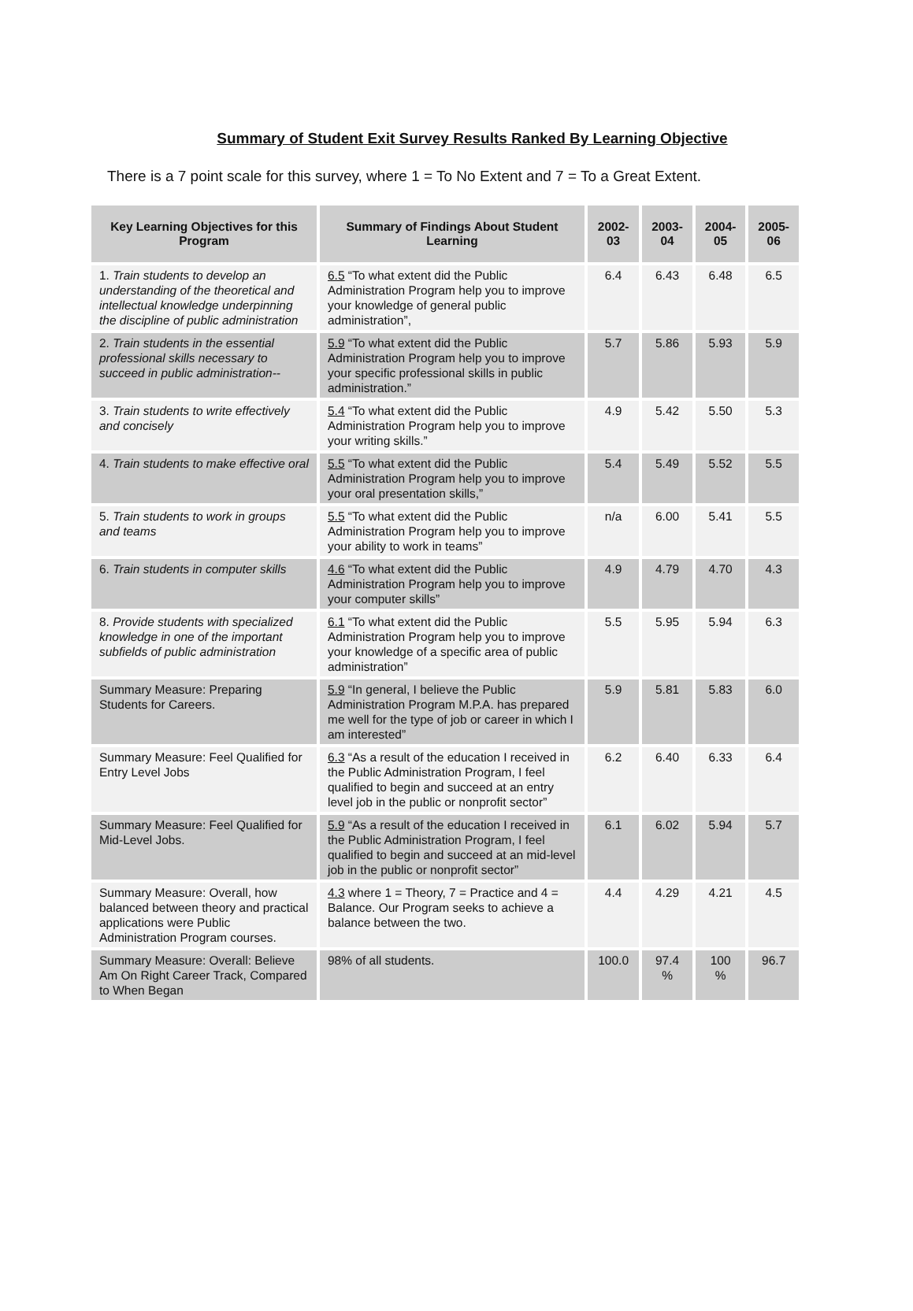Summary of Student Exit Survey Results Ranked By Learning Objective
There is a 7 point scale for this survey, where 1 = To No Extent and 7 = To a Great Extent.
| Key Learning Objectives for this Program | Summary of Findings About Student Learning | 2002-03 | 2003-04 | 2004-05 | 2005-06 |
| --- | --- | --- | --- | --- | --- |
| 1. Train students to develop an understanding of the theoretical and intellectual knowledge underpinning the discipline of public administration | 6.5 “To what extent did the Public Administration Program help you to improve your knowledge of general public administration”, | 6.4 | 6.43 | 6.48 | 6.5 |
| 2. Train students in the essential professional skills necessary to succeed in public administration-- | 5.9 “To what extent did the Public Administration Program help you to improve your specific professional skills in public administration.” | 5.7 | 5.86 | 5.93 | 5.9 |
| 3. Train students to write effectively and concisely | 5.4 “To what extent did the Public Administration Program help you to improve your writing skills.” | 4.9 | 5.42 | 5.50 | 5.3 |
| 4. Train students to make effective oral | 5.5 “To what extent did the Public Administration Program help you to improve your oral presentation skills,” | 5.4 | 5.49 | 5.52 | 5.5 |
| 5. Train students to work in groups and teams | 5.5 “To what extent did the Public Administration Program help you to improve your ability to work in teams” | n/a | 6.00 | 5.41 | 5.5 |
| 6. Train students in computer skills | 4.6 “To what extent did the Public Administration Program help you to improve your computer skills” | 4.9 | 4.79 | 4.70 | 4.3 |
| 8. Provide students with specialized knowledge in one of the important subfields of public administration | 6.1 “To what extent did the Public Administration Program help you to improve your knowledge of a specific area of public administration” | 5.5 | 5.95 | 5.94 | 6.3 |
| Summary Measure: Preparing Students for Careers. | 5.9 “In general, I believe the Public Administration Program M.P.A. has prepared me well for the type of job or career in which I am interested” | 5.9 | 5.81 | 5.83 | 6.0 |
| Summary Measure: Feel Qualified for Entry Level Jobs | 6.3 “As a result of the education I received in the Public Administration Program, I feel qualified to begin and succeed at an entry level job in the public or nonprofit sector” | 6.2 | 6.40 | 6.33 | 6.4 |
| Summary Measure: Feel Qualified for Mid-Level Jobs. | 5.9 “As a result of the education I received in the Public Administration Program, I feel qualified to begin and succeed at an mid-level job in the public or nonprofit sector” | 6.1 | 6.02 | 5.94 | 5.7 |
| Summary Measure: Overall, how balanced between theory and practical applications were Public Administration Program courses. | 4.3 where 1 = Theory, 7 = Practice and 4 = Balance. Our Program seeks to achieve a balance between the two. | 4.4 | 4.29 | 4.21 | 4.5 |
| Summary Measure: Overall: Believe Am On Right Career Track, Compared to When Began | 98% of all students. | 100.0 | 97.4 % | 100 % | 96.7 |